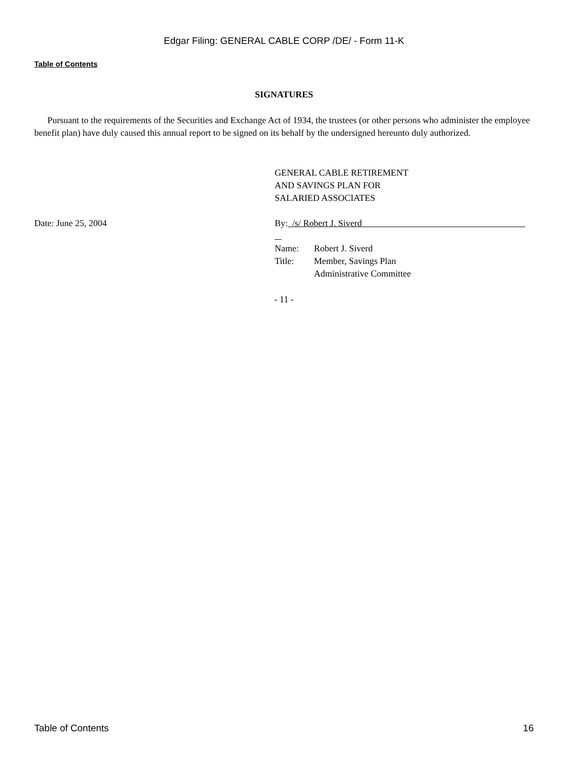Edgar Filing: GENERAL CABLE CORP /DE/ - Form 11-K
Table of Contents
SIGNATURES
Pursuant to the requirements of the Securities and Exchange Act of 1934, the trustees (or other persons who administer the employee benefit plan) have duly caused this annual report to be signed on its behalf by the undersigned hereunto duly authorized.
GENERAL CABLE RETIREMENT
AND SAVINGS PLAN FOR
SALARIED ASSOCIATES
Date: June 25, 2004 By: /s/ Robert J. Siverd
| Name: | Robert J. Siverd |
| Title: | Member, Savings Plan Administrative Committee |
- 11 -
Table of Contents 16